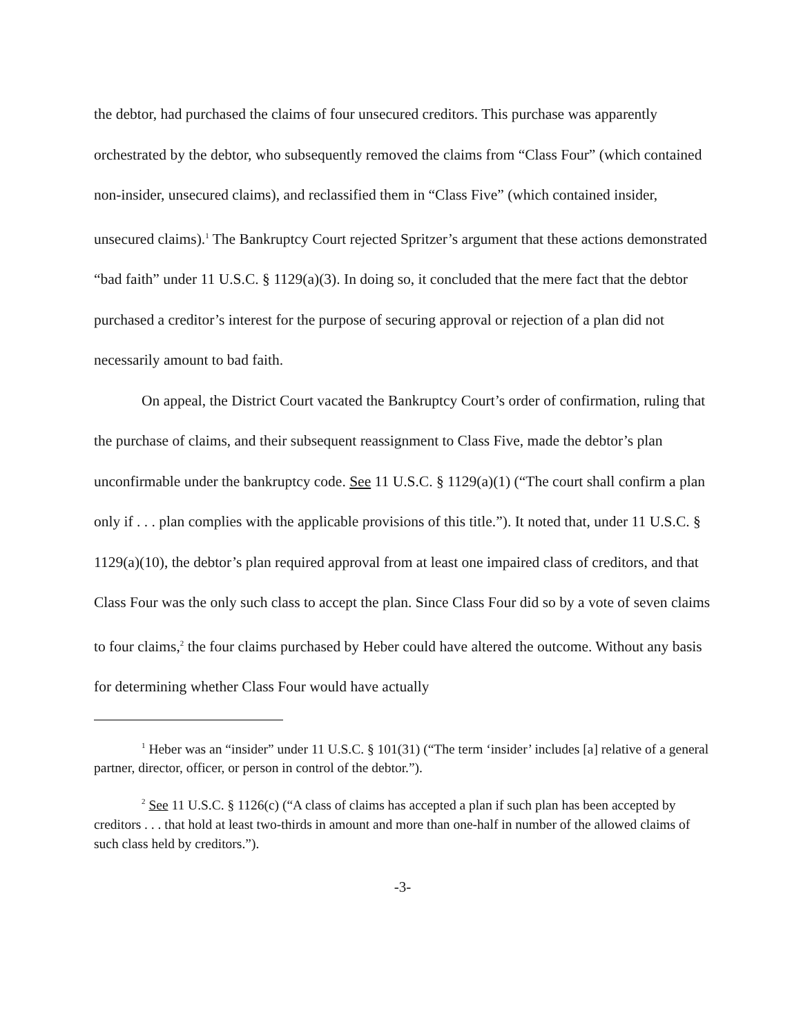the debtor, had purchased the claims of four unsecured creditors. This purchase was apparently orchestrated by the debtor, who subsequently removed the claims from “Class Four” (which contained non-insider, unsecured claims), and reclassified them in “Class Five” (which contained insider, unsecured claims).<sup>1</sup> The Bankruptcy Court rejected Spritzer’s argument that these actions demonstrated “bad faith” under 11 U.S.C. § 1129(a)(3). In doing so, it concluded that the mere fact that the debtor purchased a creditor’s interest for the purpose of securing approval or rejection of a plan did not necessarily amount to bad faith.
On appeal, the District Court vacated the Bankruptcy Court’s order of confirmation, ruling that the purchase of claims, and their subsequent reassignment to Class Five, made the debtor’s plan unconfirmable under the bankruptcy code. See 11 U.S.C. § 1129(a)(1) (“The court shall confirm a plan only if . . . plan complies with the applicable provisions of this title.”). It noted that, under 11 U.S.C. § 1129(a)(10), the debtor’s plan required approval from at least one impaired class of creditors, and that Class Four was the only such class to accept the plan. Since Class Four did so by a vote of seven claims to four claims,<sup>2</sup> the four claims purchased by Heber could have altered the outcome. Without any basis for determining whether Class Four would have actually
<sup>1</sup> Heber was an “insider” under 11 U.S.C. § 101(31) (“The term ‘insider’ includes [a] relative of a general partner, director, officer, or person in control of the debtor.”).
<sup>2</sup> See 11 U.S.C. § 1126(c) (“A class of claims has accepted a plan if such plan has been accepted by creditors . . . that hold at least two-thirds in amount and more than one-half in number of the allowed claims of such class held by creditors.”).
-3-